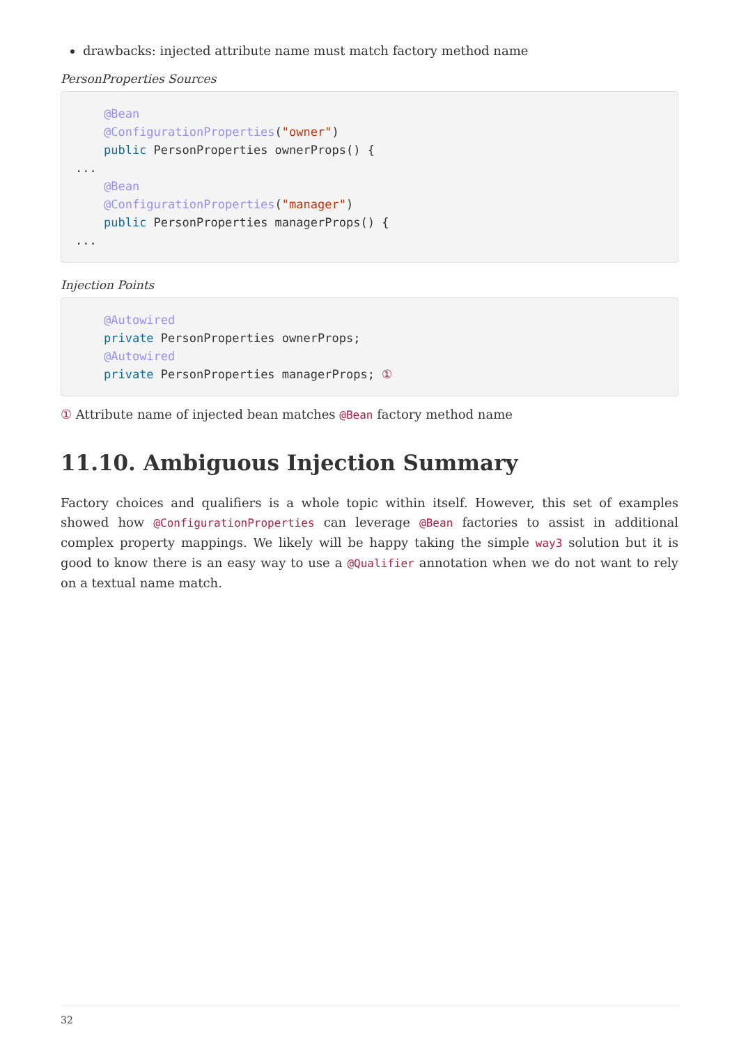drawbacks: injected attribute name must match factory method name
PersonProperties Sources
    @Bean
    @ConfigurationProperties("owner")
    public PersonProperties ownerProps() {
...
    @Bean
    @ConfigurationProperties("manager")
    public PersonProperties managerProps() {
...
Injection Points
    @Autowired
    private PersonProperties ownerProps;
    @Autowired
    private PersonProperties managerProps; ①
① Attribute name of injected bean matches @Bean factory method name
11.10. Ambiguous Injection Summary
Factory choices and qualifiers is a whole topic within itself. However, this set of examples showed how @ConfigurationProperties can leverage @Bean factories to assist in additional complex property mappings. We likely will be happy taking the simple way3 solution but it is good to know there is an easy way to use a @Qualifier annotation when we do not want to rely on a textual name match.
32